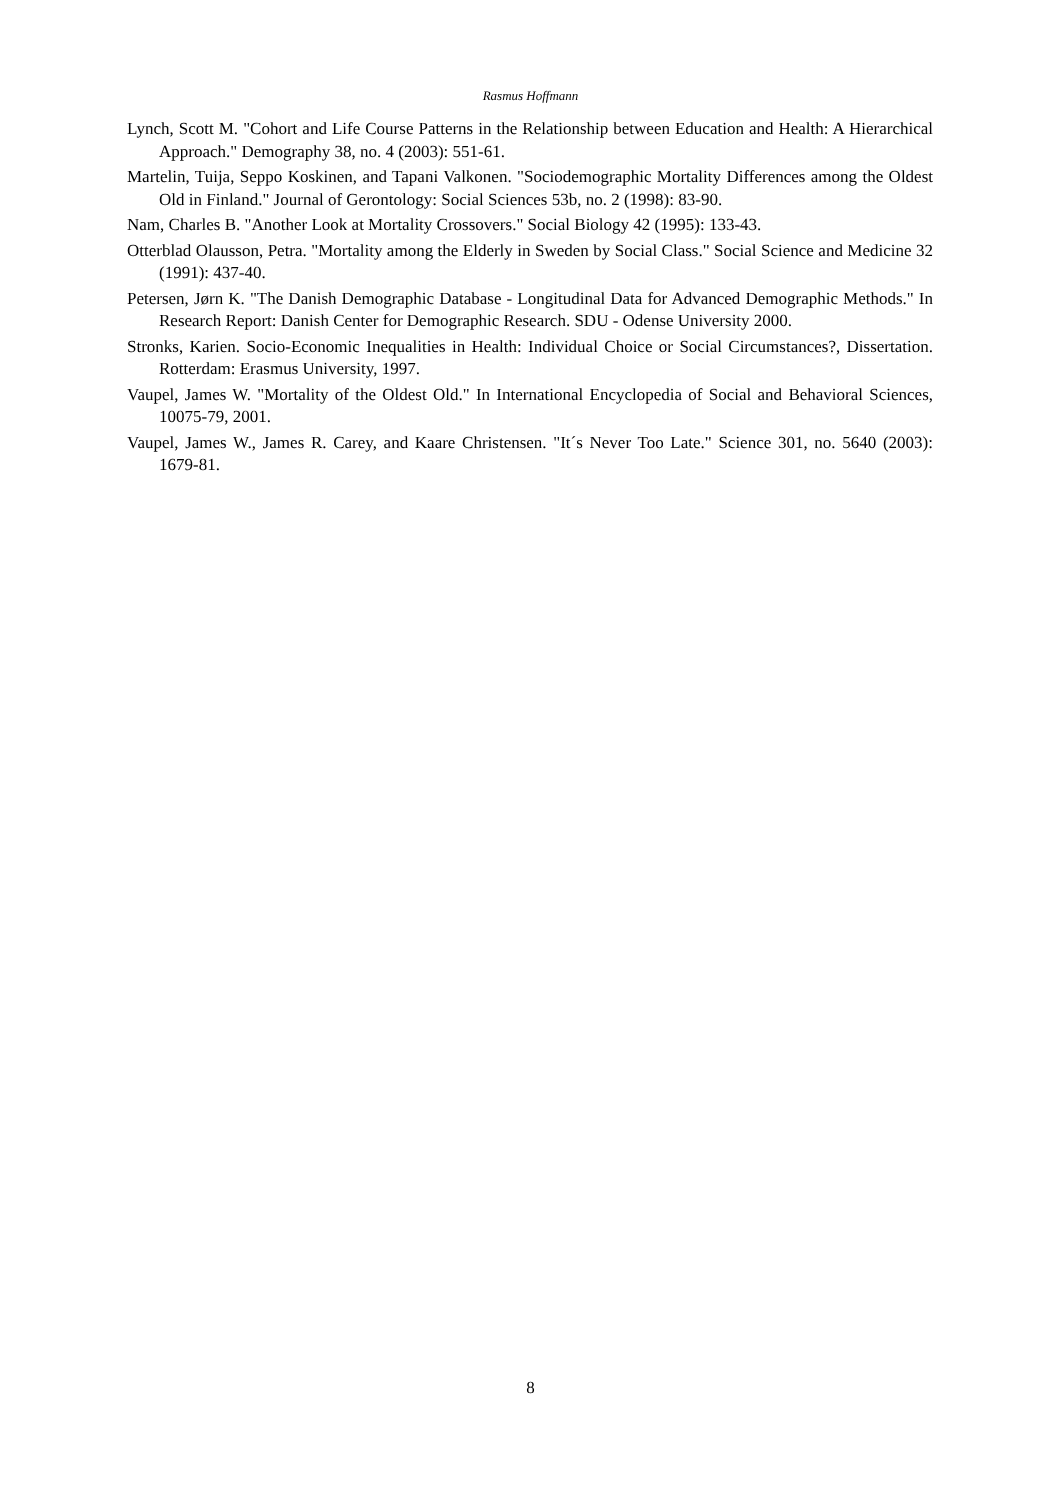Rasmus Hoffmann
Lynch, Scott M. "Cohort and Life Course Patterns in the Relationship between Education and Health: A Hierarchical Approach." Demography 38, no. 4 (2003): 551-61.
Martelin, Tuija, Seppo Koskinen, and Tapani Valkonen. "Sociodemographic Mortality Differences among the Oldest Old in Finland." Journal of Gerontology: Social Sciences 53b, no. 2 (1998): 83-90.
Nam, Charles B. "Another Look at Mortality Crossovers." Social Biology 42 (1995): 133-43.
Otterblad Olausson, Petra. "Mortality among the Elderly in Sweden by Social Class." Social Science and Medicine 32 (1991): 437-40.
Petersen, Jørn K. "The Danish Demographic Database - Longitudinal Data for Advanced Demographic Methods." In Research Report: Danish Center for Demographic Research. SDU - Odense University 2000.
Stronks, Karien. Socio-Economic Inequalities in Health: Individual Choice or Social Circumstances?, Dissertation. Rotterdam: Erasmus University, 1997.
Vaupel, James W. "Mortality of the Oldest Old." In International Encyclopedia of Social and Behavioral Sciences, 10075-79, 2001.
Vaupel, James W., James R. Carey, and Kaare Christensen. "It´s Never Too Late." Science 301, no. 5640 (2003): 1679-81.
8